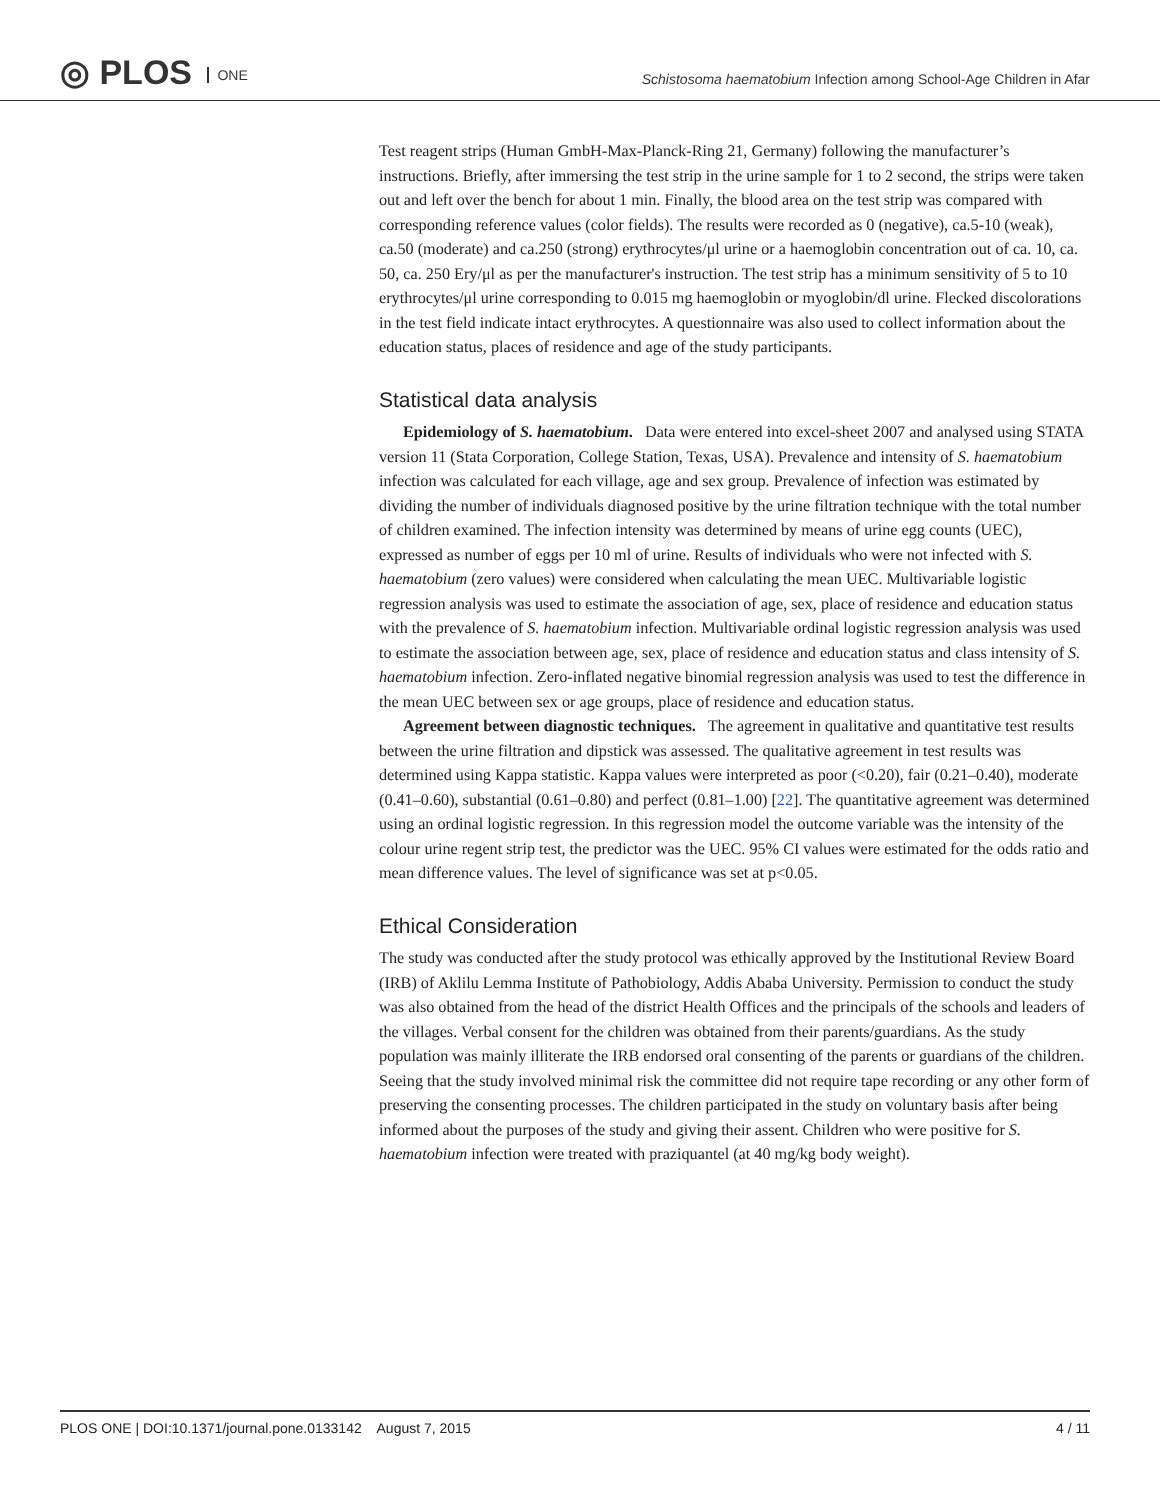◎ PLOS ONE
Schistosoma haematobium Infection among School-Age Children in Afar
Test reagent strips (Human GmbH-Max-Planck-Ring 21, Germany) following the manufacturer’s instructions. Briefly, after immersing the test strip in the urine sample for 1 to 2 second, the strips were taken out and left over the bench for about 1 min. Finally, the blood area on the test strip was compared with corresponding reference values (color fields). The results were recorded as 0 (negative), ca.5-10 (weak), ca.50 (moderate) and ca.250 (strong) erythrocytes/μl urine or a haemoglobin concentration out of ca. 10, ca. 50, ca. 250 Ery/μl as per the manufacturer's instruction. The test strip has a minimum sensitivity of 5 to 10 erythrocytes/μl urine corresponding to 0.015 mg haemoglobin or myoglobin/dl urine. Flecked discolorations in the test field indicate intact erythrocytes. A questionnaire was also used to collect information about the education status, places of residence and age of the study participants.
Statistical data analysis
Epidemiology of S. haematobium. Data were entered into excel-sheet 2007 and analysed using STATA version 11 (Stata Corporation, College Station, Texas, USA). Prevalence and intensity of S. haematobium infection was calculated for each village, age and sex group. Prevalence of infection was estimated by dividing the number of individuals diagnosed positive by the urine filtration technique with the total number of children examined. The infection intensity was determined by means of urine egg counts (UEC), expressed as number of eggs per 10 ml of urine. Results of individuals who were not infected with S. haematobium (zero values) were considered when calculating the mean UEC. Multivariable logistic regression analysis was used to estimate the association of age, sex, place of residence and education status with the prevalence of S. haematobium infection. Multivariable ordinal logistic regression analysis was used to estimate the association between age, sex, place of residence and education status and class intensity of S. haematobium infection. Zero-inflated negative binomial regression analysis was used to test the difference in the mean UEC between sex or age groups, place of residence and education status.
Agreement between diagnostic techniques. The agreement in qualitative and quantitative test results between the urine filtration and dipstick was assessed. The qualitative agreement in test results was determined using Kappa statistic. Kappa values were interpreted as poor (<0.20), fair (0.21–0.40), moderate (0.41–0.60), substantial (0.61–0.80) and perfect (0.81–1.00) [22]. The quantitative agreement was determined using an ordinal logistic regression. In this regression model the outcome variable was the intensity of the colour urine regent strip test, the predictor was the UEC. 95% CI values were estimated for the odds ratio and mean difference values. The level of significance was set at p<0.05.
Ethical Consideration
The study was conducted after the study protocol was ethically approved by the Institutional Review Board (IRB) of Aklilu Lemma Institute of Pathobiology, Addis Ababa University. Permission to conduct the study was also obtained from the head of the district Health Offices and the principals of the schools and leaders of the villages. Verbal consent for the children was obtained from their parents/guardians. As the study population was mainly illiterate the IRB endorsed oral consenting of the parents or guardians of the children. Seeing that the study involved minimal risk the committee did not require tape recording or any other form of preserving the consenting processes. The children participated in the study on voluntary basis after being informed about the purposes of the study and giving their assent. Children who were positive for S. haematobium infection were treated with praziquantel (at 40 mg/kg body weight).
PLOS ONE | DOI:10.1371/journal.pone.0133142 August 7, 2015 4 / 11